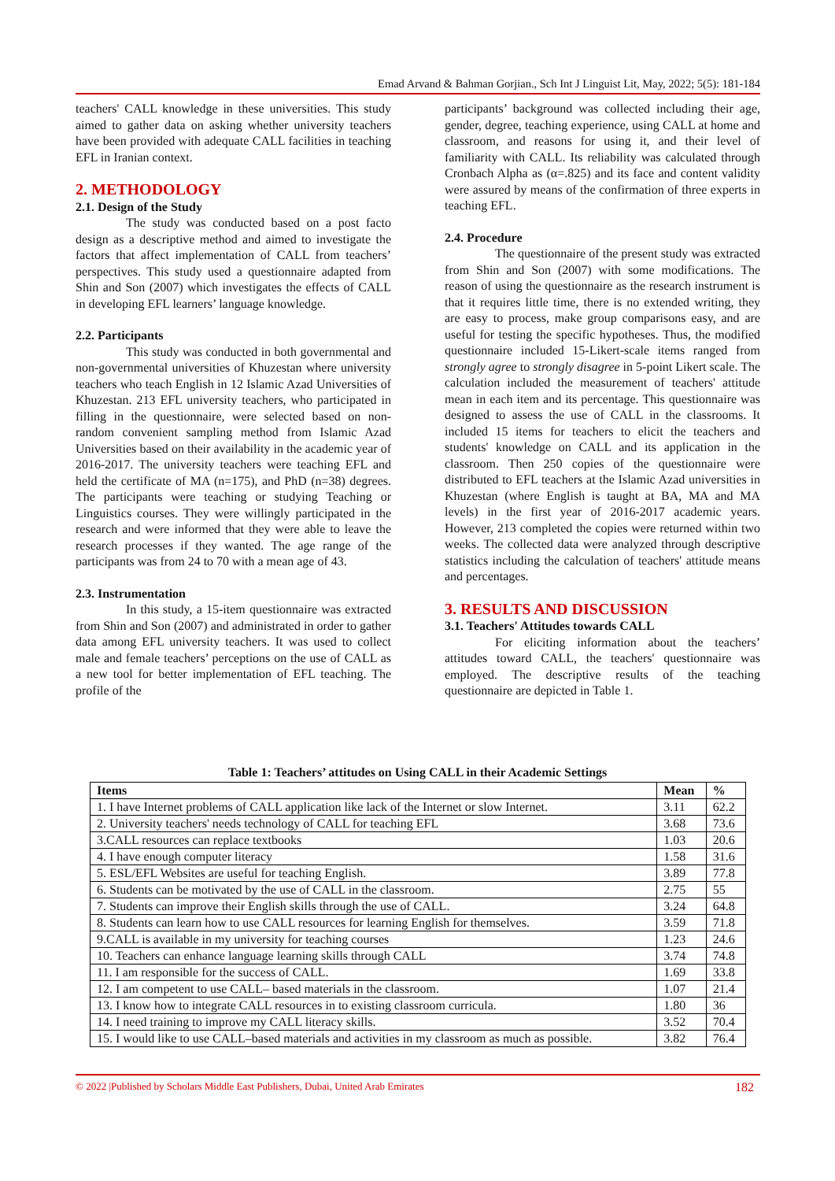Emad Arvand & Bahman Gorjian., Sch Int J Linguist Lit, May, 2022; 5(5): 181-184
teachers' CALL knowledge in these universities. This study aimed to gather data on asking whether university teachers have been provided with adequate CALL facilities in teaching EFL in Iranian context.
2. METHODOLOGY
2.1. Design of the Study
The study was conducted based on a post facto design as a descriptive method and aimed to investigate the factors that affect implementation of CALL from teachers’ perspectives. This study used a questionnaire adapted from Shin and Son (2007) which investigates the effects of CALL in developing EFL learners’ language knowledge.
2.2. Participants
This study was conducted in both governmental and non-governmental universities of Khuzestan where university teachers who teach English in 12 Islamic Azad Universities of Khuzestan. 213 EFL university teachers, who participated in filling in the questionnaire, were selected based on non-random convenient sampling method from Islamic Azad Universities based on their availability in the academic year of 2016-2017. The university teachers were teaching EFL and held the certificate of MA (n=175), and PhD (n=38) degrees. The participants were teaching or studying Teaching or Linguistics courses. They were willingly participated in the research and were informed that they were able to leave the research processes if they wanted. The age range of the participants was from 24 to 70 with a mean age of 43.
2.3. Instrumentation
In this study, a 15-item questionnaire was extracted from Shin and Son (2007) and administrated in order to gather data among EFL university teachers. It was used to collect male and female teachers’ perceptions on the use of CALL as a new tool for better implementation of EFL teaching. The profile of the
participants’ background was collected including their age, gender, degree, teaching experience, using CALL at home and classroom, and reasons for using it, and their level of familiarity with CALL. Its reliability was calculated through Cronbach Alpha as (α=.825) and its face and content validity were assured by means of the confirmation of three experts in teaching EFL.
2.4. Procedure
The questionnaire of the present study was extracted from Shin and Son (2007) with some modifications. The reason of using the questionnaire as the research instrument is that it requires little time, there is no extended writing, they are easy to process, make group comparisons easy, and are useful for testing the specific hypotheses. Thus, the modified questionnaire included 15-Likert-scale items ranged from strongly agree to strongly disagree in 5-point Likert scale. The calculation included the measurement of teachers' attitude mean in each item and its percentage. This questionnaire was designed to assess the use of CALL in the classrooms. It included 15 items for teachers to elicit the teachers and students' knowledge on CALL and its application in the classroom. Then 250 copies of the questionnaire were distributed to EFL teachers at the Islamic Azad universities in Khuzestan (where English is taught at BA, MA and MA levels) in the first year of 2016-2017 academic years. However, 213 completed the copies were returned within two weeks. The collected data were analyzed through descriptive statistics including the calculation of teachers' attitude means and percentages.
3. RESULTS AND DISCUSSION
3.1. Teachers' Attitudes towards CALL
For eliciting information about the teachers’ attitudes toward CALL, the teachers' questionnaire was employed. The descriptive results of the teaching questionnaire are depicted in Table 1.
Table 1: Teachers’ attitudes on Using CALL in their Academic Settings
| Items | Mean | % |
| --- | --- | --- |
| 1. I have Internet problems of CALL application like lack of the Internet or slow Internet. | 3.11 | 62.2 |
| 2. University teachers' needs technology of CALL for teaching EFL | 3.68 | 73.6 |
| 3.CALL resources can replace textbooks | 1.03 | 20.6 |
| 4. I have enough computer literacy | 1.58 | 31.6 |
| 5. ESL/EFL Websites are useful for teaching English. | 3.89 | 77.8 |
| 6. Students can be motivated by the use of CALL in the classroom. | 2.75 | 55 |
| 7. Students can improve their English skills through the use of CALL. | 3.24 | 64.8 |
| 8. Students can learn how to use CALL resources for learning English for themselves. | 3.59 | 71.8 |
| 9.CALL is available in my university for teaching courses | 1.23 | 24.6 |
| 10. Teachers can enhance language learning skills through CALL | 3.74 | 74.8 |
| 11. I am responsible for the success of CALL. | 1.69 | 33.8 |
| 12. I am competent to use CALL– based materials in the classroom. | 1.07 | 21.4 |
| 13. I know how to integrate CALL resources in to existing classroom curricula. | 1.80 | 36 |
| 14. I need training to improve my CALL literacy skills. | 3.52 | 70.4 |
| 15. I would like to use CALL–based materials and activities in my classroom as much as possible. | 3.82 | 76.4 |
© 2022 |Published by Scholars Middle East Publishers, Dubai, United Arab Emirates 182